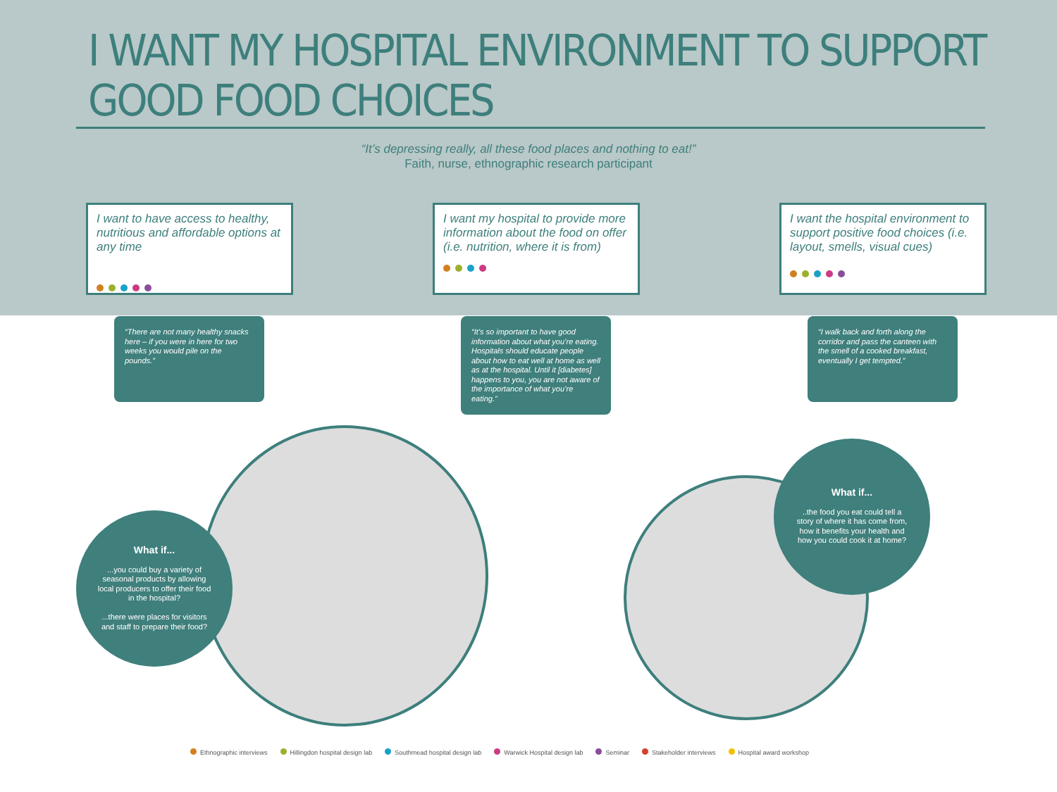I WANT MY HOSPITAL ENVIRONMENT TO SUPPORT GOOD FOOD CHOICES
“It’s depressing really, all these food places and nothing to eat!”
Faith, nurse, ethnographic research participant
I want to have access to healthy, nutritious and affordable options at any time
“There are not many healthy snacks here – if you were in here for two weeks you would pile on the pounds.”
I want my hospital to provide more information about the food on offer (i.e. nutrition, where it is from)
“It’s so important to have good information about what you’re eating. Hospitals should educate people about how to eat well at home as well as at the hospital. Until it [diabetes] happens to you, you are not aware of the importance of what you’re eating.”
I want the hospital environment to support positive food choices (i.e. layout, smells, visual cues)
“I walk back and forth along the corridor and pass the canteen with the smell of a cooked breakfast, eventually I get tempted.”
What if......you could buy a variety of seasonal products by allowing local producers to offer their food in the hospital?
...there were places for visitors and staff to prepare their food?
What if.....the food you eat could tell a story of where it has come from, how it benefits your health and how you could cook it at home?
Ethnographic interviews Hillingdon hospital design lab Southmead hospital design lab Warwick Hospital design lab Seminar Stakeholder interviews Hospital award workshop